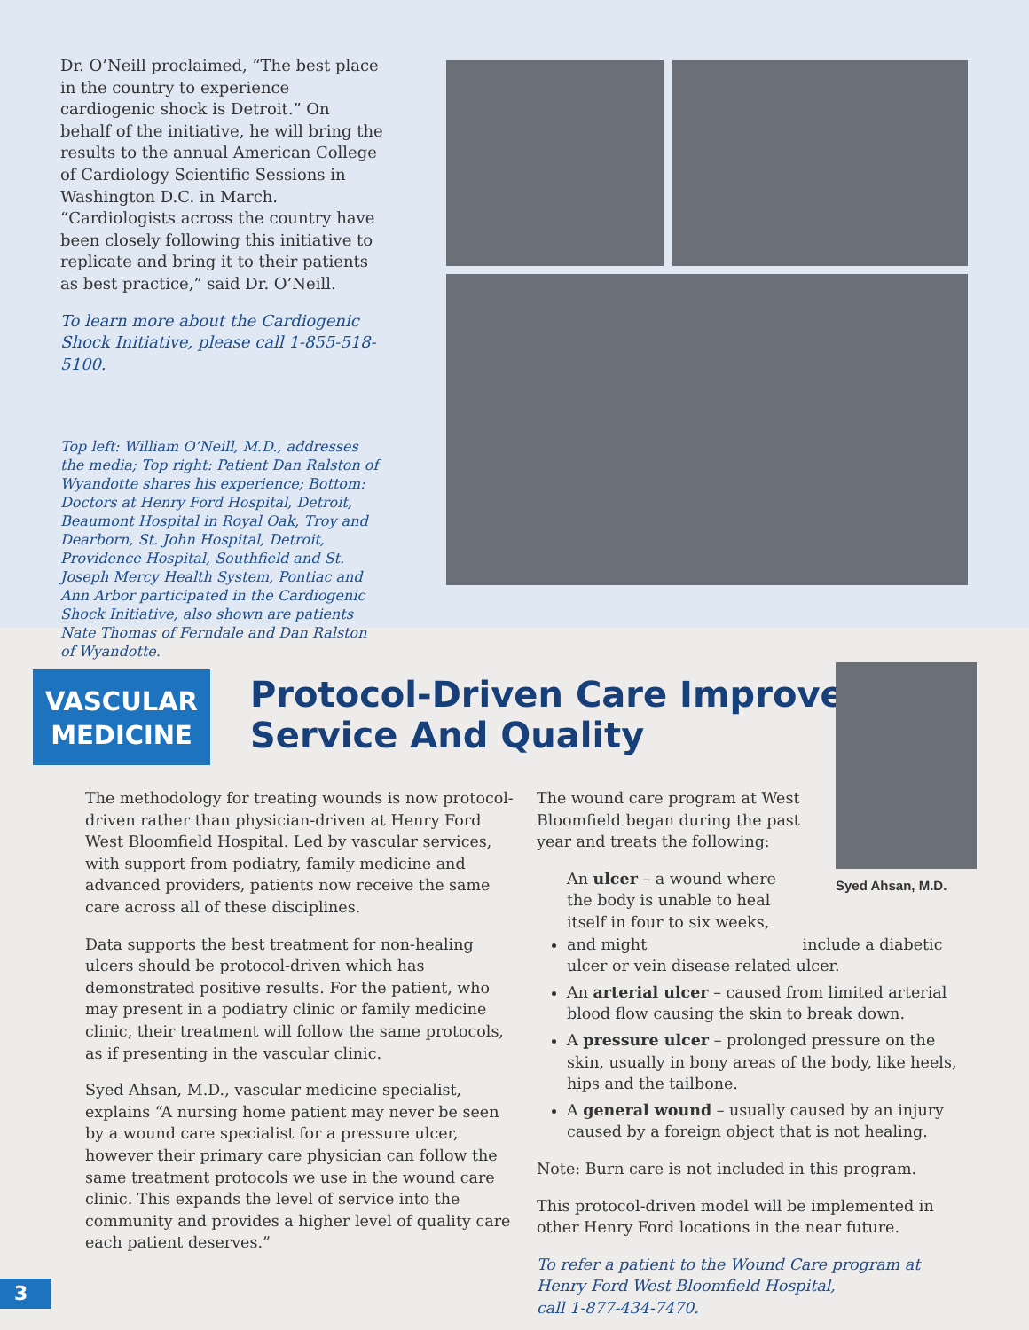Dr. O’Neill proclaimed, “The best place in the country to experience cardiogenic shock is Detroit.” On behalf of the initiative, he will bring the results to the annual American College of Cardiology Scientific Sessions in Washington D.C. in March. “Cardiologists across the country have been closely following this initiative to replicate and bring it to their patients as best practice,” said Dr. O’Neill.
To learn more about the Cardiogenic Shock Initiative, please call 1-855-518-5100.
Top left: William O’Neill, M.D., addresses the media; Top right: Patient Dan Ralston of Wyandotte shares his experience; Bottom: Doctors at Henry Ford Hospital, Detroit, Beaumont Hospital in Royal Oak, Troy and Dearborn, St. John Hospital, Detroit, Providence Hospital, Southfield and St. Joseph Mercy Health System, Pontiac and Ann Arbor participated in the Cardiogenic Shock Initiative, also shown are patients Nate Thomas of Ferndale and Dan Ralston of Wyandotte.
VASCULAR
MEDICINE
Protocol-Driven Care Improves
Service And Quality
Syed Ahsan, M.D.
The methodology for treating wounds is now protocol-driven rather than physician-driven at Henry Ford West Bloomfield Hospital. Led by vascular services, with support from podiatry, family medicine and advanced providers, patients now receive the same care across all of these disciplines.
Data supports the best treatment for non-healing ulcers should be protocol-driven which has demonstrated positive results. For the patient, who may present in a podiatry clinic or family medicine clinic, their treatment will follow the same protocols, as if presenting in the vascular clinic.
Syed Ahsan, M.D., vascular medicine specialist, explains “A nursing home patient may never be seen by a wound care specialist for a pressure ulcer, however their primary care physician can follow the same treatment protocols we use in the wound care clinic. This expands the level of service into the community and provides a higher level of quality care each patient deserves.”
The wound care program at West Bloomfield began during the past year and treats the following:
An ulcer – a wound where the body is unable to heal itself in four to six weeks, and might include a diabetic ulcer or vein disease related ulcer.
An arterial ulcer – caused from limited arterial blood flow causing the skin to break down.
A pressure ulcer – prolonged pressure on the skin, usually in bony areas of the body, like heels, hips and the tailbone.
A general wound – usually caused by an injury caused by a foreign object that is not healing.
Note: Burn care is not included in this program.
This protocol-driven model will be implemented in other Henry Ford locations in the near future.
To refer a patient to the Wound Care program at
Henry Ford West Bloomfield Hospital,
call 1-877-434-7470.
3